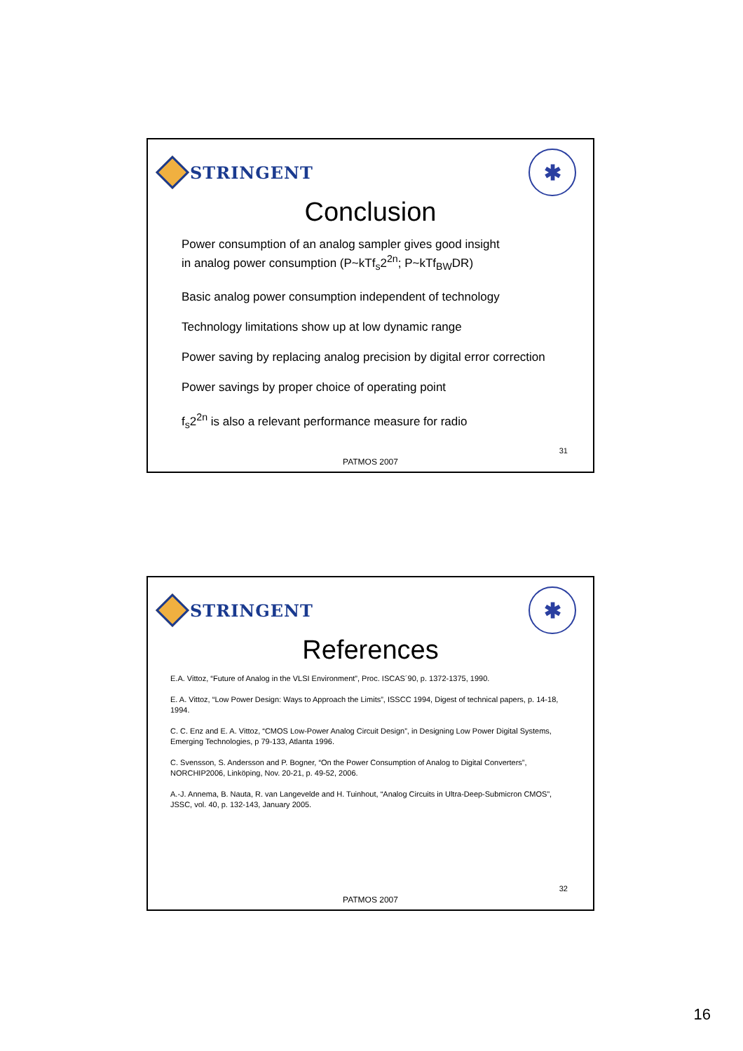STRINGENT
✱
Conclusion
Power consumption of an analog sampler gives good insight
in analog power consumption (P~kTf<sub>s</sub>2<sup>2n</sup>; P~kTf<sub>BW</sub>DR)
Basic analog power consumption independent of technology
Technology limitations show up at low dynamic range
Power saving by replacing analog precision by digital error correction
Power savings by proper choice of operating point
f<sub>s</sub>2<sup>2n</sup> is also a relevant performance measure for radio
31
PATMOS 2007
STRINGENT
✱
References
E.A. Vittoz, “Future of Analog in the VLSI Environment”, Proc. ISCAS´90, p. 1372-1375, 1990.
E. A. Vittoz, “Low Power Design: Ways to Approach the Limits”, ISSCC 1994, Digest of technical papers, p. 14-18, 1994.
C. C. Enz and E. A. Vittoz, “CMOS Low-Power Analog Circuit Design”, in Designing Low Power Digital Systems, Emerging Technologies, p 79-133, Atlanta 1996.
C. Svensson, S. Andersson and P. Bogner, “On the Power Consumption of Analog to Digital Converters”, NORCHIP2006, Linköping, Nov. 20-21, p. 49-52, 2006.
A.-J. Annema, B. Nauta, R. van Langevelde and H. Tuinhout, “Analog Circuits in Ultra-Deep-Submicron CMOS”, JSSC, vol. 40, p. 132-143, January 2005.
32
PATMOS 2007
16